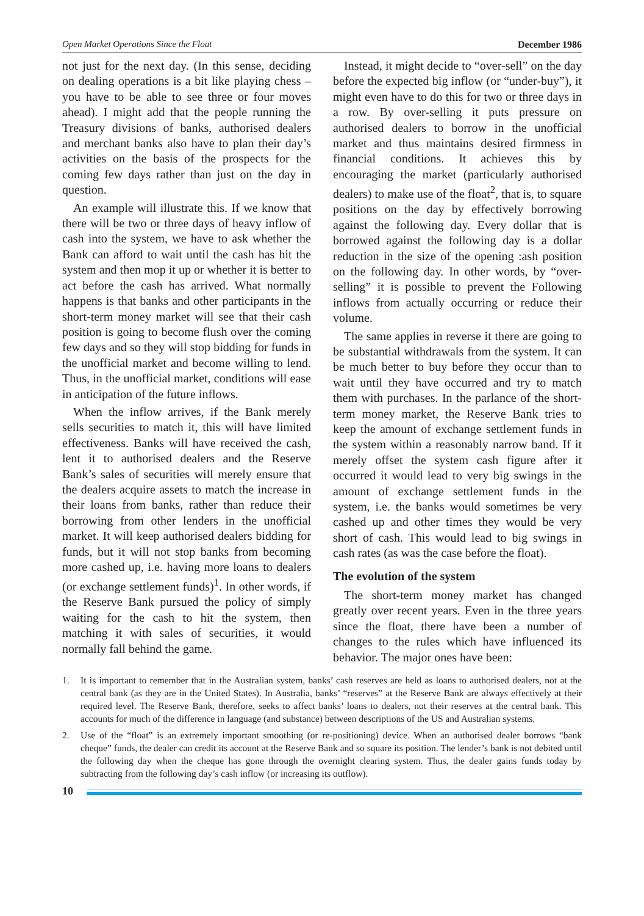Open Market Operations Since the Float December 1986
not just for the next day. (In this sense, deciding on dealing operations is a bit like playing chess – you have to be able to see three or four moves ahead). I might add that the people running the Treasury divisions of banks, authorised dealers and merchant banks also have to plan their day’s activities on the basis of the prospects for the coming few days rather than just on the day in question.
An example will illustrate this. If we know that there will be two or three days of heavy inflow of cash into the system, we have to ask whether the Bank can afford to wait until the cash has hit the system and then mop it up or whether it is better to act before the cash has arrived. What normally happens is that banks and other participants in the short-term money market will see that their cash position is going to become flush over the coming few days and so they will stop bidding for funds in the unofficial market and become willing to lend. Thus, in the unofficial market, conditions will ease in anticipation of the future inflows.
When the inflow arrives, if the Bank merely sells securities to match it, this will have limited effectiveness. Banks will have received the cash, lent it to authorised dealers and the Reserve Bank’s sales of securities will merely ensure that the dealers acquire assets to match the increase in their loans from banks, rather than reduce their borrowing from other lenders in the unofficial market. It will keep authorised dealers bidding for funds, but it will not stop banks from becoming more cashed up, i.e. having more loans to dealers (or exchange settlement funds)<sup>1</sup>. In other words, if the Reserve Bank pursued the policy of simply waiting for the cash to hit the system, then matching it with sales of securities, it would normally fall behind the game.
Instead, it might decide to “over-sell” on the day before the expected big inflow (or “under-buy”), it might even have to do this for two or three days in a row. By over-selling it puts pressure on authorised dealers to borrow in the unofficial market and thus maintains desired firmness in financial conditions. It achieves this by encouraging the market (particularly authorised dealers) to make use of the float<sup>2</sup>, that is, to square positions on the day by effectively borrowing against the following day. Every dollar that is borrowed against the following day is a dollar reduction in the size of the opening :ash position on the following day. In other words, by “over-selling” it is possible to prevent the Following inflows from actually occurring or reduce their volume.
The same applies in reverse it there are going to be substantial withdrawals from the system. It can be much better to buy before they occur than to wait until they have occurred and try to match them with purchases. In the parlance of the short-term money market, the Reserve Bank tries to keep the amount of exchange settlement funds in the system within a reasonably narrow band. If it merely offset the system cash figure after it occurred it would lead to very big swings in the amount of exchange settlement funds in the system, i.e. the banks would sometimes be very cashed up and other times they would be very short of cash. This would lead to big swings in cash rates (as was the case before the float).
The evolution of the system
The short-term money market has changed greatly over recent years. Even in the three years since the float, there have been a number of changes to the rules which have influenced its behavior. The major ones have been:
1. It is important to remember that in the Australian system, banks’ cash reserves are held as loans to authorised dealers, not at the central bank (as they are in the United States). In Australia, banks’ “reserves” at the Reserve Bank are always effectively at their required level. The Reserve Bank, therefore, seeks to affect banks’ loans to dealers, not their reserves at the central bank. This accounts for much of the difference in language (and substance) between descriptions of the US and Australian systems.
2. Use of the “float” is an extremely important smoothing (or re-positioning) device. When an authorised dealer borrows “bank cheque” funds, the dealer can credit its account at the Reserve Bank and so square its position. The lender’s bank is not debited until the following day when the cheque has gone through the overnight clearing system. Thus, the dealer gains funds today by subtracting from the following day’s cash inflow (or increasing its outflow).
10